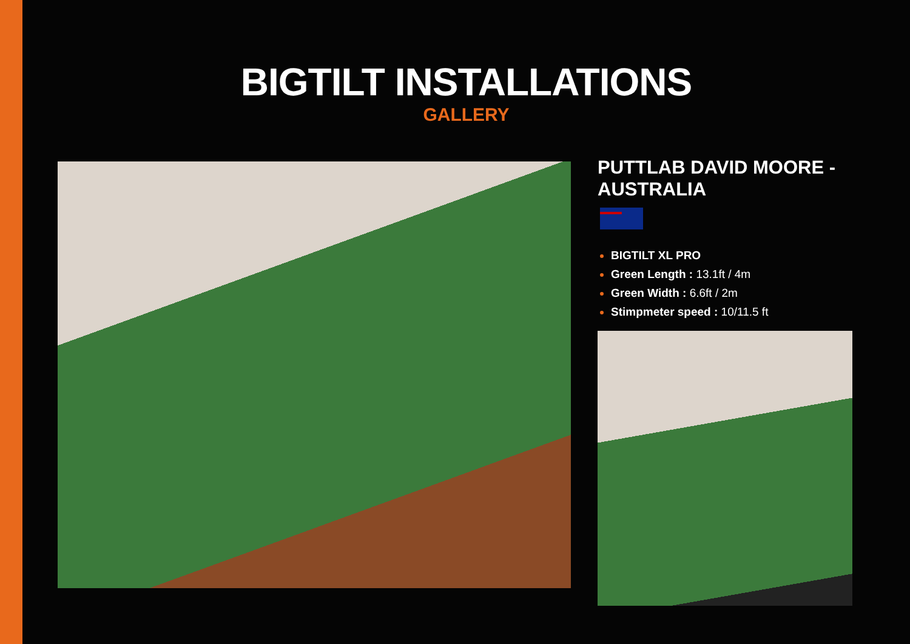BIGTILT INSTALLATIONS
GALLERY
PUTTLAB DAVID MOORE - AUSTRALIA
BIGTILT XL PRO
Green Length : 13.1ft / 4m
Green Width : 6.6ft / 2m
Stimpmeter speed : 10/11.5 ft